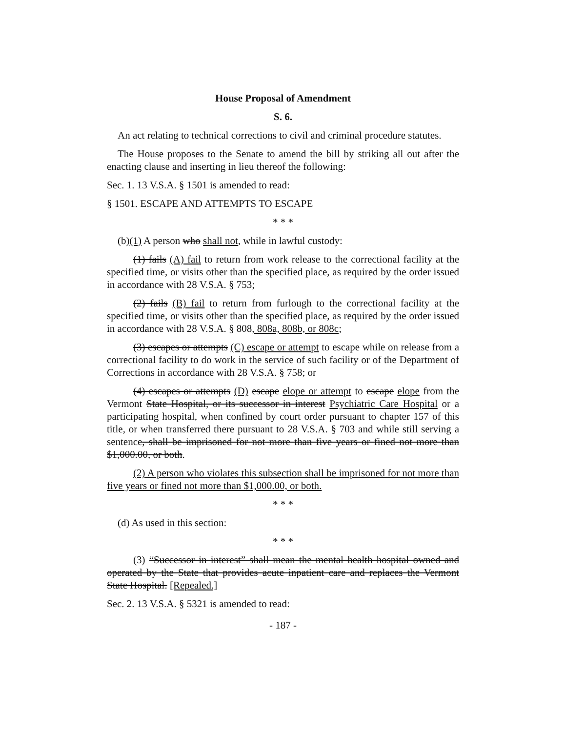House Proposal of Amendment
S. 6.
An act relating to technical corrections to civil and criminal procedure statutes.
The House proposes to the Senate to amend the bill by striking all out after the enacting clause and inserting in lieu thereof the following:
Sec. 1. 13 V.S.A. § 1501 is amended to read:
§ 1501. ESCAPE AND ATTEMPTS TO ESCAPE
* * *
(b)(1) A person who shall not, while in lawful custody:
(1) fails (A) fail to return from work release to the correctional facility at the specified time, or visits other than the specified place, as required by the order issued in accordance with 28 V.S.A. § 753;
(2) fails (B) fail to return from furlough to the correctional facility at the specified time, or visits other than the specified place, as required by the order issued in accordance with 28 V.S.A. § 808, 808a, 808b, or 808c;
(3) escapes or attempts (C) escape or attempt to escape while on release from a correctional facility to do work in the service of such facility or of the Department of Corrections in accordance with 28 V.S.A. § 758; or
(4) escapes or attempts (D) escape elope or attempt to escape elope from the Vermont State Hospital, or its successor in interest Psychiatric Care Hospital or a participating hospital, when confined by court order pursuant to chapter 157 of this title, or when transferred there pursuant to 28 V.S.A. § 703 and while still serving a sentence, shall be imprisoned for not more than five years or fined not more than $1,000.00, or both.
(2) A person who violates this subsection shall be imprisoned for not more than five years or fined not more than $1,000.00, or both.
* * *
(d) As used in this section:
* * *
(3) “Successor in interest” shall mean the mental health hospital owned and operated by the State that provides acute inpatient care and replaces the Vermont State Hospital. [Repealed.]
Sec. 2. 13 V.S.A. § 5321 is amended to read:
- 187 -